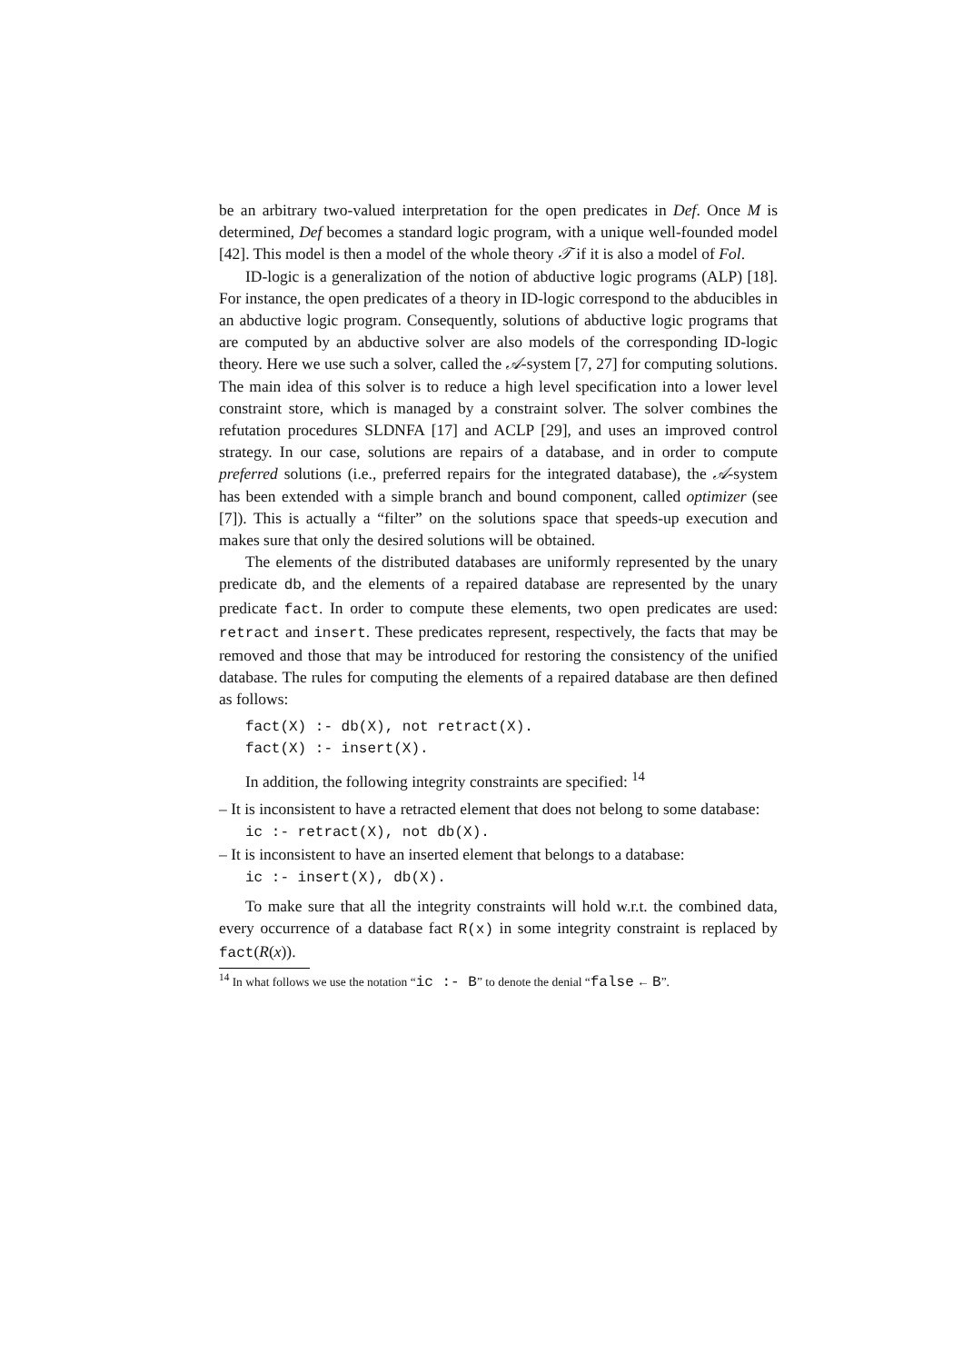be an arbitrary two-valued interpretation for the open predicates in Def. Once M is determined, Def becomes a standard logic program, with a unique well-founded model [42]. This model is then a model of the whole theory 𝒯 if it is also a model of Fol.
ID-logic is a generalization of the notion of abductive logic programs (ALP) [18]. For instance, the open predicates of a theory in ID-logic correspond to the abducibles in an abductive logic program. Consequently, solutions of abductive logic programs that are computed by an abductive solver are also models of the corresponding ID-logic theory. Here we use such a solver, called the 𝒜-system [7, 27] for computing solutions. The main idea of this solver is to reduce a high level specification into a lower level constraint store, which is managed by a constraint solver. The solver combines the refutation procedures SLDNFA [17] and ACLP [29], and uses an improved control strategy. In our case, solutions are repairs of a database, and in order to compute preferred solutions (i.e., preferred repairs for the integrated database), the 𝒜-system has been extended with a simple branch and bound component, called optimizer (see [7]). This is actually a “filter” on the solutions space that speeds-up execution and makes sure that only the desired solutions will be obtained.
The elements of the distributed databases are uniformly represented by the unary predicate db, and the elements of a repaired database are represented by the unary predicate fact. In order to compute these elements, two open predicates are used: retract and insert. These predicates represent, respectively, the facts that may be removed and those that may be introduced for restoring the consistency of the unified database. The rules for computing the elements of a repaired database are then defined as follows:
fact(X) :- db(X), not retract(X). fact(X) :- insert(X).
In addition, the following integrity constraints are specified: <sup>14</sup>
– It is inconsistent to have a retracted element that does not belong to some database:
ic :- retract(X), not db(X).
– It is inconsistent to have an inserted element that belongs to a database:
ic :- insert(X), db(X).
To make sure that all the integrity constraints will hold w.r.t. the combined data, every occurrence of a database fact R(x) in some integrity constraint is replaced by fact(R(x)).
<sup>14</sup> In what follows we use the notation “ic :- B” to denote the denial “false ← B”.